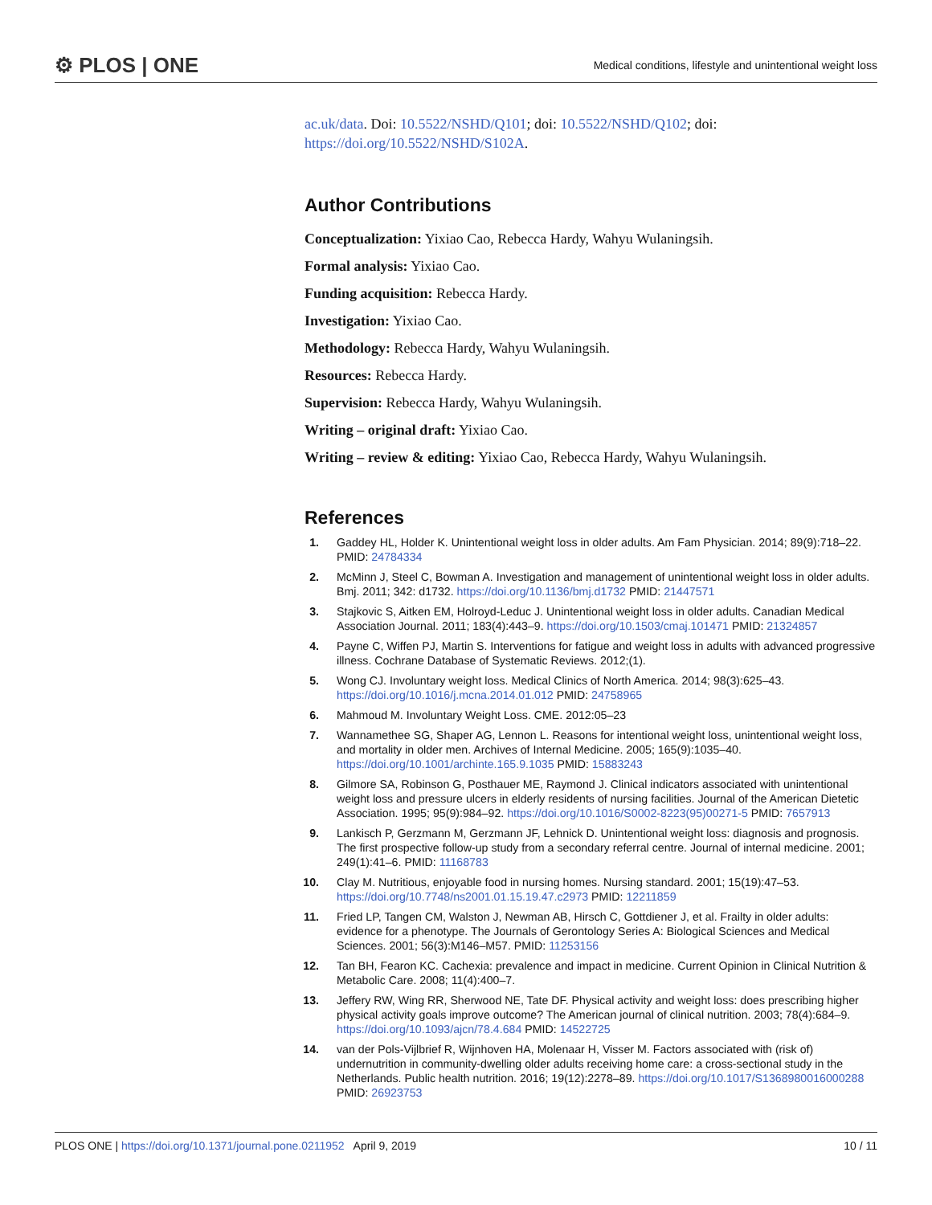⚙ PLOS | ONE
Medical conditions, lifestyle and unintentional weight loss
ac.uk/data. Doi: 10.5522/NSHD/Q101; doi: 10.5522/NSHD/Q102; doi: https://doi.org/10.5522/NSHD/S102A.
Author Contributions
Conceptualization: Yixiao Cao, Rebecca Hardy, Wahyu Wulaningsih.
Formal analysis: Yixiao Cao.
Funding acquisition: Rebecca Hardy.
Investigation: Yixiao Cao.
Methodology: Rebecca Hardy, Wahyu Wulaningsih.
Resources: Rebecca Hardy.
Supervision: Rebecca Hardy, Wahyu Wulaningsih.
Writing – original draft: Yixiao Cao.
Writing – review & editing: Yixiao Cao, Rebecca Hardy, Wahyu Wulaningsih.
References
1. Gaddey HL, Holder K. Unintentional weight loss in older adults. Am Fam Physician. 2014; 89(9):718–22. PMID: 24784334
2. McMinn J, Steel C, Bowman A. Investigation and management of unintentional weight loss in older adults. Bmj. 2011; 342: d1732. https://doi.org/10.1136/bmj.d1732 PMID: 21447571
3. Stajkovic S, Aitken EM, Holroyd-Leduc J. Unintentional weight loss in older adults. Canadian Medical Association Journal. 2011; 183(4):443–9. https://doi.org/10.1503/cmaj.101471 PMID: 21324857
4. Payne C, Wiffen PJ, Martin S. Interventions for fatigue and weight loss in adults with advanced progressive illness. Cochrane Database of Systematic Reviews. 2012;(1).
5. Wong CJ. Involuntary weight loss. Medical Clinics of North America. 2014; 98(3):625–43. https://doi.org/10.1016/j.mcna.2014.01.012 PMID: 24758965
6. Mahmoud M. Involuntary Weight Loss. CME. 2012:05–23
7. Wannamethee SG, Shaper AG, Lennon L. Reasons for intentional weight loss, unintentional weight loss, and mortality in older men. Archives of Internal Medicine. 2005; 165(9):1035–40. https://doi.org/10.1001/archinte.165.9.1035 PMID: 15883243
8. Gilmore SA, Robinson G, Posthauer ME, Raymond J. Clinical indicators associated with unintentional weight loss and pressure ulcers in elderly residents of nursing facilities. Journal of the American Dietetic Association. 1995; 95(9):984–92. https://doi.org/10.1016/S0002-8223(95)00271-5 PMID: 7657913
9. Lankisch P, Gerzmann M, Gerzmann JF, Lehnick D. Unintentional weight loss: diagnosis and prognosis. The first prospective follow-up study from a secondary referral centre. Journal of internal medicine. 2001; 249(1):41–6. PMID: 11168783
10. Clay M. Nutritious, enjoyable food in nursing homes. Nursing standard. 2001; 15(19):47–53. https://doi.org/10.7748/ns2001.01.15.19.47.c2973 PMID: 12211859
11. Fried LP, Tangen CM, Walston J, Newman AB, Hirsch C, Gottdiener J, et al. Frailty in older adults: evidence for a phenotype. The Journals of Gerontology Series A: Biological Sciences and Medical Sciences. 2001; 56(3):M146–M57. PMID: 11253156
12. Tan BH, Fearon KC. Cachexia: prevalence and impact in medicine. Current Opinion in Clinical Nutrition & Metabolic Care. 2008; 11(4):400–7.
13. Jeffery RW, Wing RR, Sherwood NE, Tate DF. Physical activity and weight loss: does prescribing higher physical activity goals improve outcome? The American journal of clinical nutrition. 2003; 78(4):684–9. https://doi.org/10.1093/ajcn/78.4.684 PMID: 14522725
14. van der Pols-Vijlbrief R, Wijnhoven HA, Molenaar H, Visser M. Factors associated with (risk of) undernutrition in community-dwelling older adults receiving home care: a cross-sectional study in the Netherlands. Public health nutrition. 2016; 19(12):2278–89. https://doi.org/10.1017/S1368980016000288 PMID: 26923753
PLOS ONE | https://doi.org/10.1371/journal.pone.0211952 April 9, 2019 10 / 11